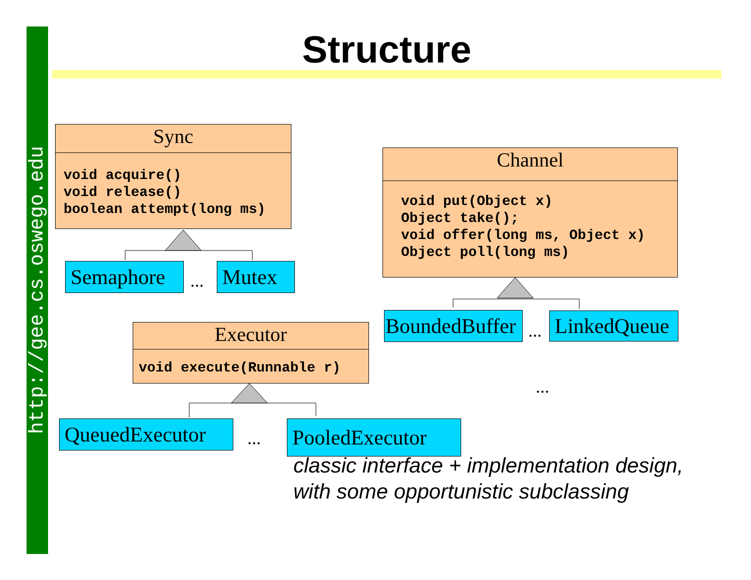http://gee.cs.oswego.edu
Structure
Sync
void acquire() void release() boolean attempt(long ms)
Semaphore ... Mutex
Channel
void put(Object x) Object take(); void offer(long ms, Object x) Object poll(long ms)
BoundedBuffer ... LinkedQueue
...
Executor
void execute(Runnable r)
QueuedExecutor ... PooledExecutor
classic interface + implementation design,
with some opportunistic subclassing